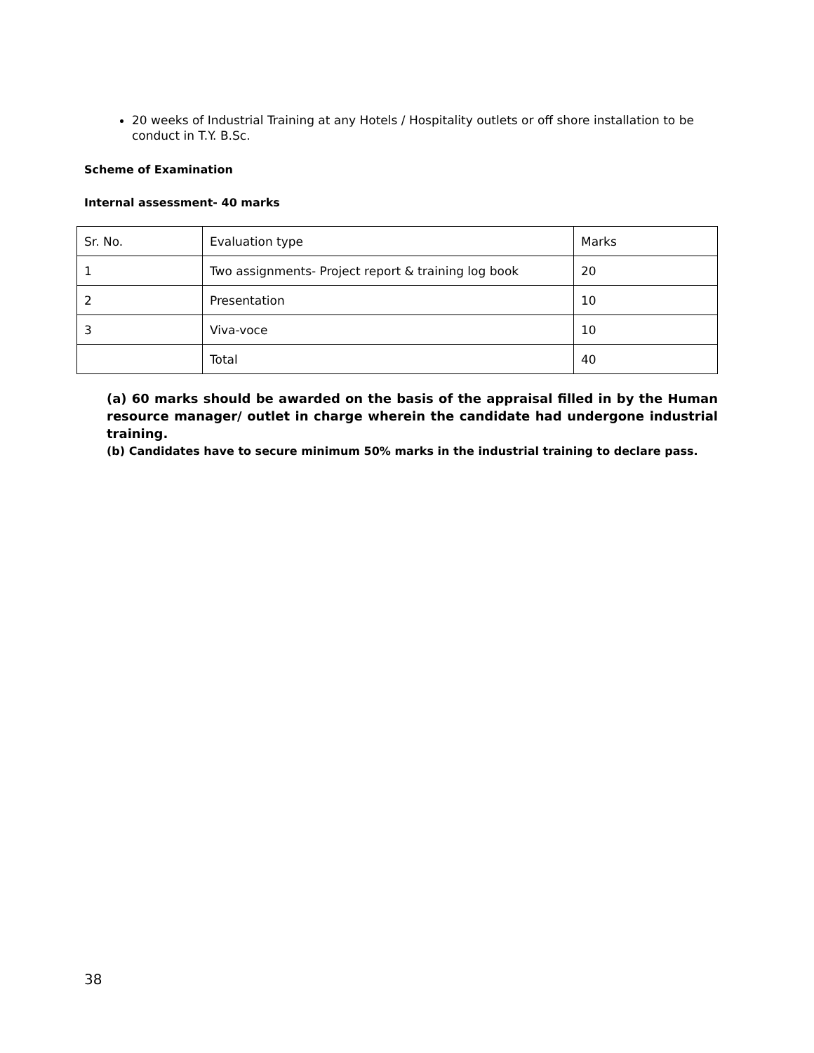20 weeks of Industrial Training at any Hotels / Hospitality outlets or off shore installation to be conduct in T.Y. B.Sc.
Scheme of Examination
Internal assessment- 40 marks
| Sr. No. | Evaluation type | Marks |
| 1 | Two assignments- Project report & training log book | 20 |
| 2 | Presentation | 10 |
| 3 | Viva-voce | 10 |
| | Total | 40 |
(a) 60 marks should be awarded on the basis of the appraisal filled in by the Human resource manager/ outlet in charge wherein the candidate had undergone industrial training.
(b) Candidates have to secure minimum 50% marks in the industrial training to declare pass.
38